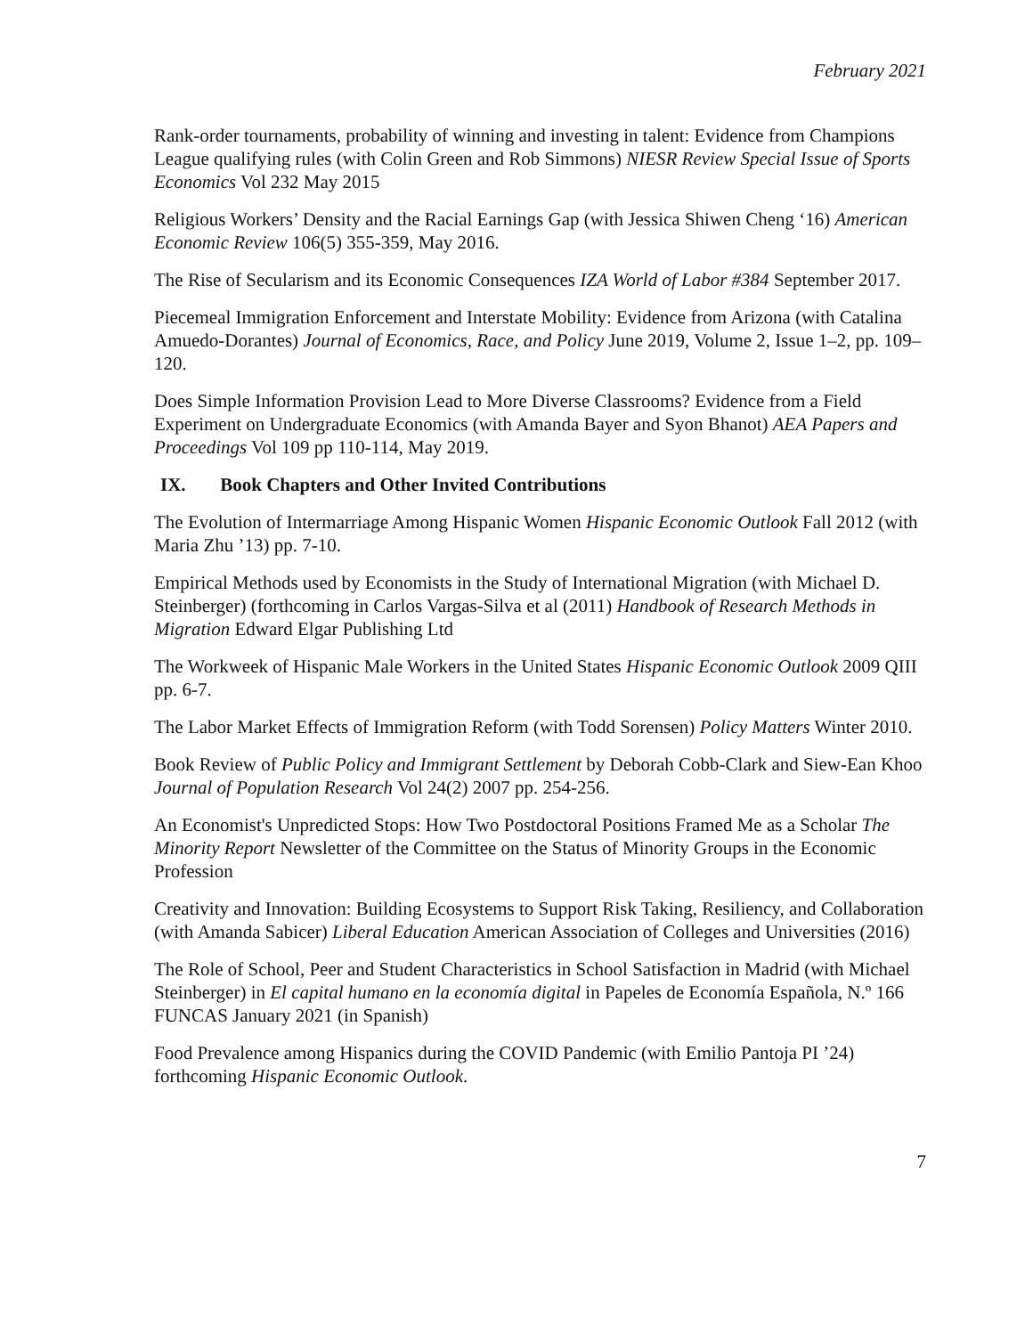February 2021
Rank-order tournaments, probability of winning and investing in talent: Evidence from Champions League qualifying rules (with Colin Green and Rob Simmons) NIESR Review Special Issue of Sports Economics Vol 232 May 2015
Religious Workers’ Density and the Racial Earnings Gap (with Jessica Shiwen Cheng ‘16) American Economic Review 106(5) 355-359, May 2016.
The Rise of Secularism and its Economic Consequences IZA World of Labor #384 September 2017.
Piecemeal Immigration Enforcement and Interstate Mobility: Evidence from Arizona (with Catalina Amuedo-Dorantes) Journal of Economics, Race, and Policy June 2019, Volume 2, Issue 1–2, pp. 109–120.
Does Simple Information Provision Lead to More Diverse Classrooms? Evidence from a Field Experiment on Undergraduate Economics (with Amanda Bayer and Syon Bhanot) AEA Papers and Proceedings Vol 109 pp 110-114, May 2019.
IX. Book Chapters and Other Invited Contributions
The Evolution of Intermarriage Among Hispanic Women Hispanic Economic Outlook Fall 2012 (with Maria Zhu ’13) pp. 7-10.
Empirical Methods used by Economists in the Study of International Migration (with Michael D. Steinberger) (forthcoming in Carlos Vargas-Silva et al (2011) Handbook of Research Methods in Migration Edward Elgar Publishing Ltd
The Workweek of Hispanic Male Workers in the United States Hispanic Economic Outlook 2009 QIII pp. 6-7.
The Labor Market Effects of Immigration Reform (with Todd Sorensen) Policy Matters Winter 2010.
Book Review of Public Policy and Immigrant Settlement by Deborah Cobb-Clark and Siew-Ean Khoo Journal of Population Research Vol 24(2) 2007 pp. 254-256.
An Economist's Unpredicted Stops: How Two Postdoctoral Positions Framed Me as a Scholar The Minority Report Newsletter of the Committee on the Status of Minority Groups in the Economic Profession
Creativity and Innovation: Building Ecosystems to Support Risk Taking, Resiliency, and Collaboration (with Amanda Sabicer) Liberal Education American Association of Colleges and Universities (2016)
The Role of School, Peer and Student Characteristics in School Satisfaction in Madrid (with Michael Steinberger) in El capital humano en la economía digital in Papeles de Economía Española, N.º 166 FUNCAS January 2021 (in Spanish)
Food Prevalence among Hispanics during the COVID Pandemic (with Emilio Pantoja PI ’24) forthcoming Hispanic Economic Outlook.
7